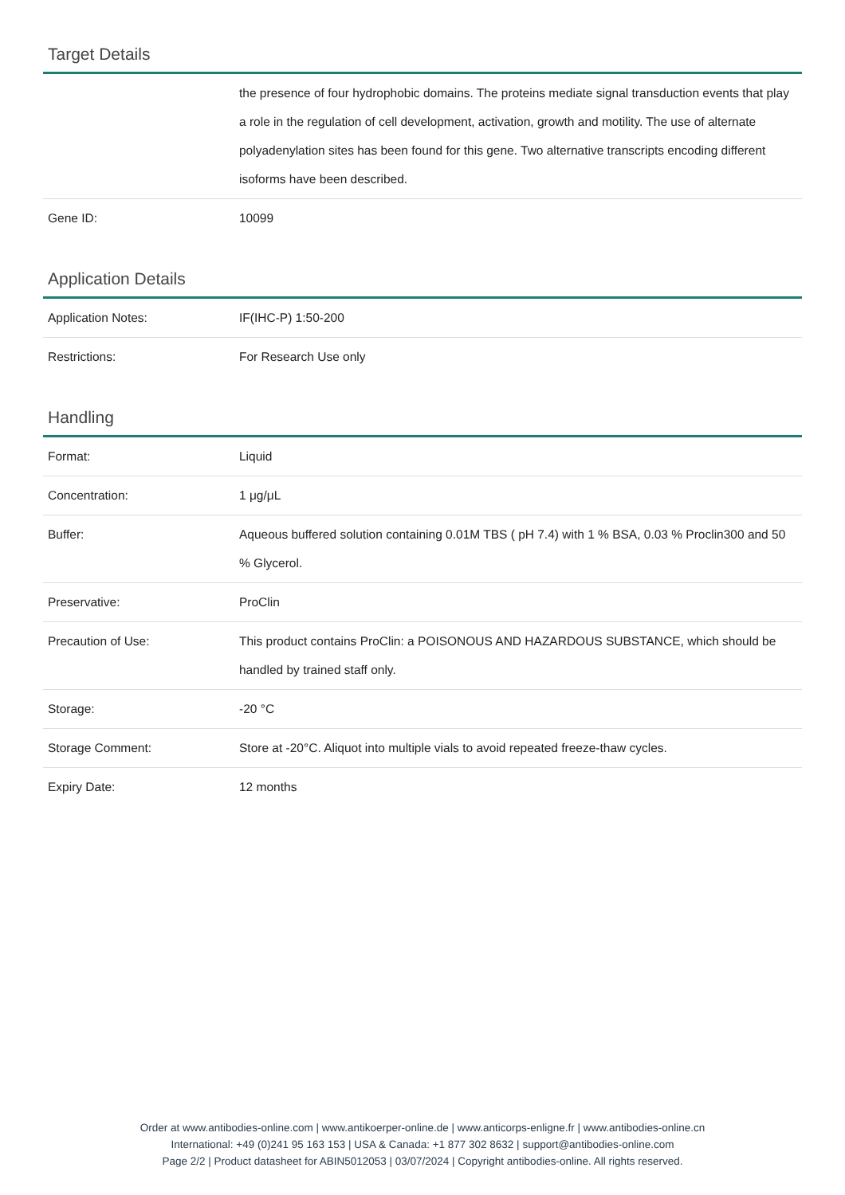Target Details
| | the presence of four hydrophobic domains. The proteins mediate signal transduction events that play a role in the regulation of cell development, activation, growth and motility. The use of alternate polyadenylation sites has been found for this gene. Two alternative transcripts encoding different isoforms have been described. |
| Gene ID: | 10099 |
Application Details
| Application Notes: | IF(IHC-P) 1:50-200 |
| Restrictions: | For Research Use only |
Handling
| Format: | Liquid |
| Concentration: | 1 μg/μL |
| Buffer: | Aqueous buffered solution containing 0.01M TBS ( pH 7.4) with 1 % BSA, 0.03 % Proclin300 and 50 % Glycerol. |
| Preservative: | ProClin |
| Precaution of Use: | This product contains ProClin: a POISONOUS AND HAZARDOUS SUBSTANCE, which should be handled by trained staff only. |
| Storage: | -20 °C |
| Storage Comment: | Store at -20°C. Aliquot into multiple vials to avoid repeated freeze-thaw cycles. |
| Expiry Date: | 12 months |
Order at www.antibodies-online.com | www.antikoerper-online.de | www.anticorps-enligne.fr | www.antibodies-online.cn
International: +49 (0)241 95 163 153 | USA & Canada: +1 877 302 8632 | support@antibodies-online.com
Page 2/2 | Product datasheet for ABIN5012053 | 03/07/2024 | Copyright antibodies-online. All rights reserved.